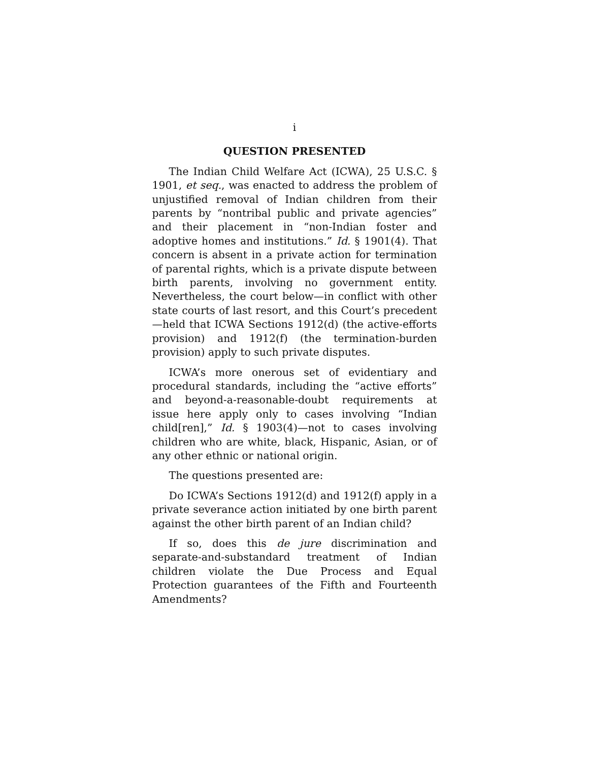i
QUESTION PRESENTED
The Indian Child Welfare Act (ICWA), 25 U.S.C. § 1901, et seq., was enacted to address the problem of unjustified removal of Indian children from their parents by “nontribal public and private agencies” and their placement in “non-Indian foster and adoptive homes and institutions.” Id. § 1901(4). That concern is absent in a private action for termination of parental rights, which is a private dispute between birth parents, involving no government entity. Nevertheless, the court below—in conflict with other state courts of last resort, and this Court’s precedent —held that ICWA Sections 1912(d) (the active-efforts provision) and 1912(f) (the termination-burden provision) apply to such private disputes.
ICWA’s more onerous set of evidentiary and procedural standards, including the “active efforts” and beyond-a-reasonable-doubt requirements at issue here apply only to cases involving “Indian child[ren],” Id. § 1903(4)—not to cases involving children who are white, black, Hispanic, Asian, or of any other ethnic or national origin.
The questions presented are:
Do ICWA’s Sections 1912(d) and 1912(f) apply in a private severance action initiated by one birth parent against the other birth parent of an Indian child?
If so, does this de jure discrimination and separate-and-substandard treatment of Indian children violate the Due Process and Equal Protection guarantees of the Fifth and Fourteenth Amendments?